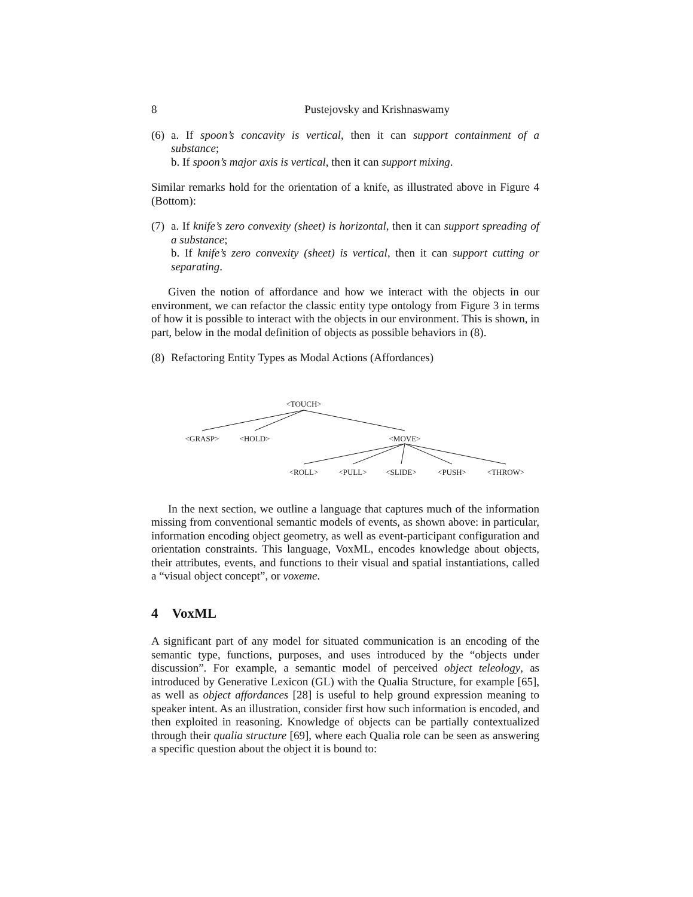8 Pustejovsky and Krishnaswamy
(6)
a. If spoon’s concavity is vertical, then it can support containment of a substance;
b. If spoon’s major axis is vertical, then it can support mixing.
Similar remarks hold for the orientation of a knife, as illustrated above in Figure 4 (Bottom):
(7)
a. If knife’s zero convexity (sheet) is horizontal, then it can support spreading of a substance;
b. If knife’s zero convexity (sheet) is vertical, then it can support cutting or separating.
Given the notion of affordance and how we interact with the objects in our environment, we can refactor the classic entity type ontology from Figure 3 in terms of how it is possible to interact with the objects in our environment. This is shown, in part, below in the modal definition of objects as possible behaviors in (8).
(8)
Refactoring Entity Types as Modal Actions (Affordances)
<TOUCH>
<GRASP>
<HOLD>
<MOVE>
<ROLL>
<PULL>
<SLIDE>
<PUSH>
<THROW>
In the next section, we outline a language that captures much of the information missing from conventional semantic models of events, as shown above: in particular, information encoding object geometry, as well as event-participant configuration and orientation constraints. This language, VoxML, encodes knowledge about objects, their attributes, events, and functions to their visual and spatial instantiations, called a “visual object concept”, or voxeme.
4 VoxML
A significant part of any model for situated communication is an encoding of the semantic type, functions, purposes, and uses introduced by the “objects under discussion”. For example, a semantic model of perceived object teleology, as introduced by Generative Lexicon (GL) with the Qualia Structure, for example [65], as well as object affordances [28] is useful to help ground expression meaning to speaker intent. As an illustration, consider first how such information is encoded, and then exploited in reasoning. Knowledge of objects can be partially contextualized through their qualia structure [69], where each Qualia role can be seen as answering a specific question about the object it is bound to: